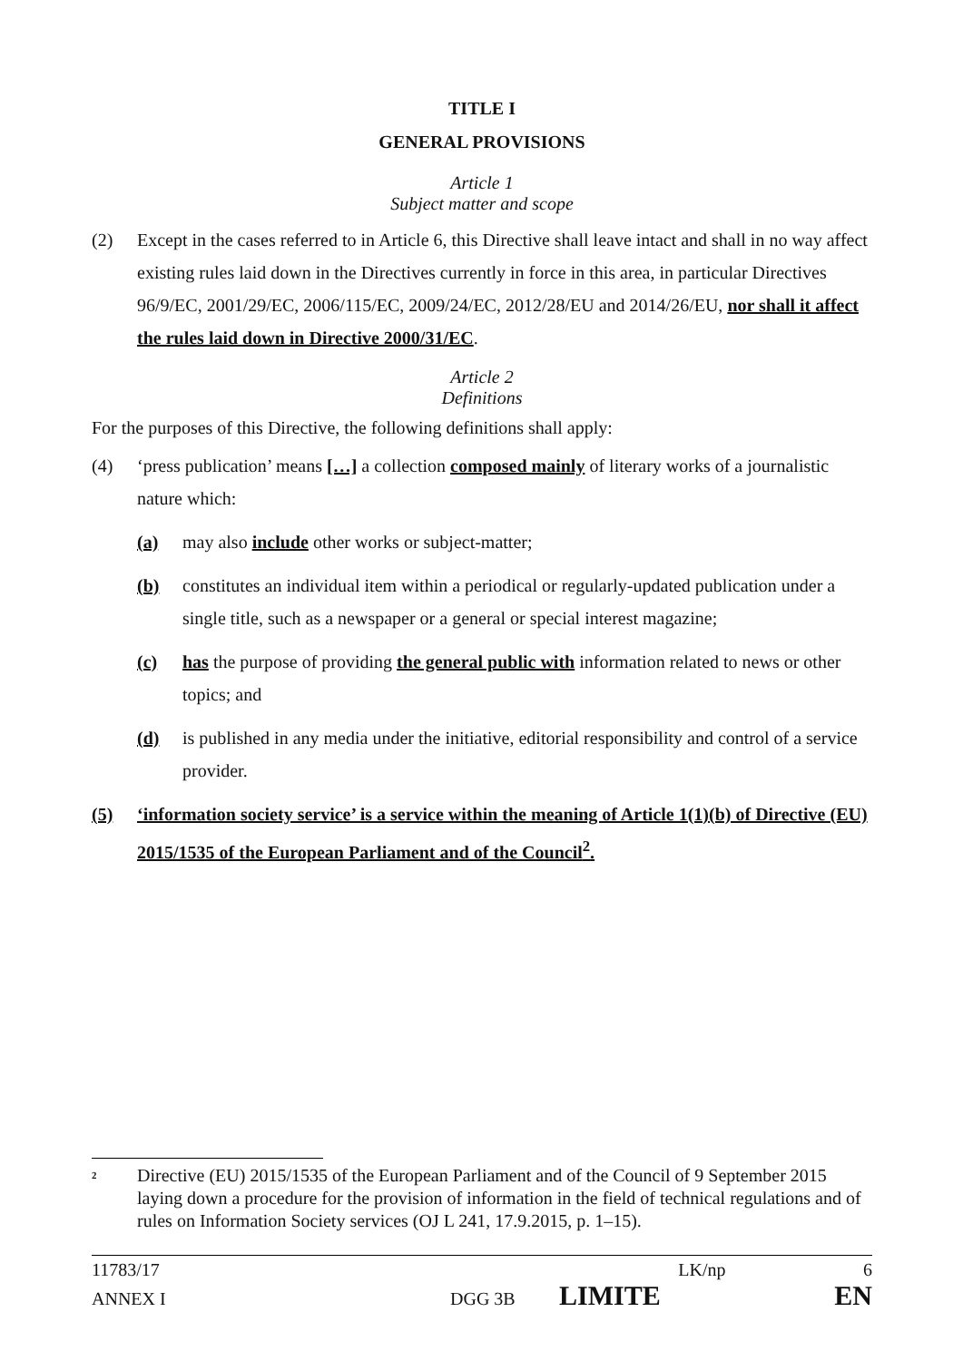TITLE I
GENERAL PROVISIONS
Article 1
Subject matter and scope
(2) Except in the cases referred to in Article 6, this Directive shall leave intact and shall in no way affect existing rules laid down in the Directives currently in force in this area, in particular Directives 96/9/EC, 2001/29/EC, 2006/115/EC, 2009/24/EC, 2012/28/EU and 2014/26/EU, nor shall it affect the rules laid down in Directive 2000/31/EC.
Article 2
Definitions
For the purposes of this Directive, the following definitions shall apply:
(4) ‘press publication’ means […] a collection composed mainly of literary works of a journalistic nature which:
(a) may also include other works or subject-matter;
(b) constitutes an individual item within a periodical or regularly-updated publication under a single title, such as a newspaper or a general or special interest magazine;
(c) has the purpose of providing the general public with information related to news or other topics; and
(d) is published in any media under the initiative, editorial responsibility and control of a service provider.
(5) ‘information society service’ is a service within the meaning of Article 1(1)(b) of Directive (EU) 2015/1535 of the European Parliament and of the Council<sup>2</sup>.
<sup>2</sup> Directive (EU) 2015/1535 of the European Parliament and of the Council of 9 September 2015 laying down a procedure for the provision of information in the field of technical regulations and of rules on Information Society services (OJ L 241, 17.9.2015, p. 1–15).
11783/17 LK/np 6
ANNEX I DGG 3B LIMITE EN